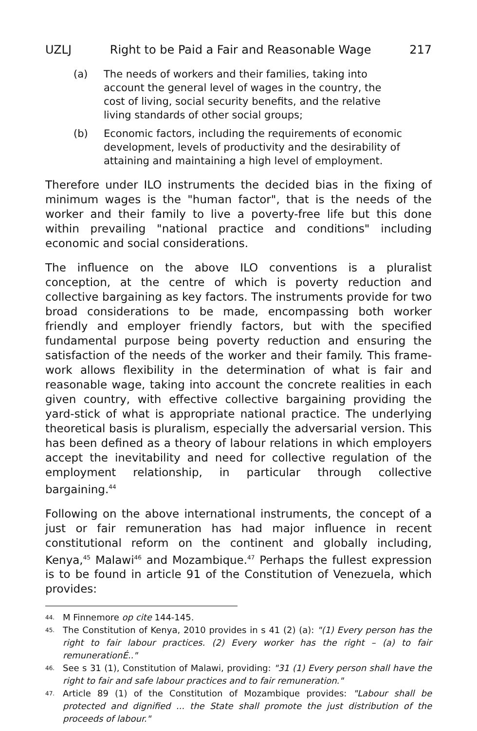UZLJ Right to be Paid a Fair and Reasonable Wage 217
(a) The needs of workers and their families, taking into account the general level of wages in the country, the cost of living, social security benefits, and the relative living standards of other social groups;
(b) Economic factors, including the requirements of economic development, levels of productivity and the desirability of attaining and maintaining a high level of employment.
Therefore under ILO instruments the decided bias in the fixing of minimum wages is the "human factor", that is the needs of the worker and their family to live a poverty-free life but this done within prevailing "national practice and conditions" including economic and social considerations.
The influence on the above ILO conventions is a pluralist conception, at the centre of which is poverty reduction and collective bargaining as key factors. The instruments provide for two broad considerations to be made, encompassing both worker friendly and employer friendly factors, but with the specified fundamental purpose being poverty reduction and ensuring the satisfaction of the needs of the worker and their family. This frame-work allows flexibility in the determination of what is fair and reasonable wage, taking into account the concrete realities in each given country, with effective collective bargaining providing the yard-stick of what is appropriate national practice. The underlying theoretical basis is pluralism, especially the adversarial version. This has been defined as a theory of labour relations in which employers accept the inevitability and need for collective regulation of the employment relationship, in particular through collective bargaining.<sup>44</sup>
Following on the above international instruments, the concept of a just or fair remuneration has had major influence in recent constitutional reform on the continent and globally including, Kenya,<sup>45</sup> Malawi<sup>46</sup> and Mozambique.<sup>47</sup> Perhaps the fullest expression is to be found in article 91 of the Constitution of Venezuela, which provides:
44. M Finnemore op cite 144-145.
45. The Constitution of Kenya, 2010 provides in s 41 (2) (a): "(1) Every person has the right to fair labour practices. (2) Every worker has the right – (a) to fair remunerationÉ.."
46. See s 31 (1), Constitution of Malawi, providing: "31 (1) Every person shall have the right to fair and safe labour practices and to fair remuneration."
47. Article 89 (1) of the Constitution of Mozambique provides: "Labour shall be protected and dignified ... the State shall promote the just distribution of the proceeds of labour."